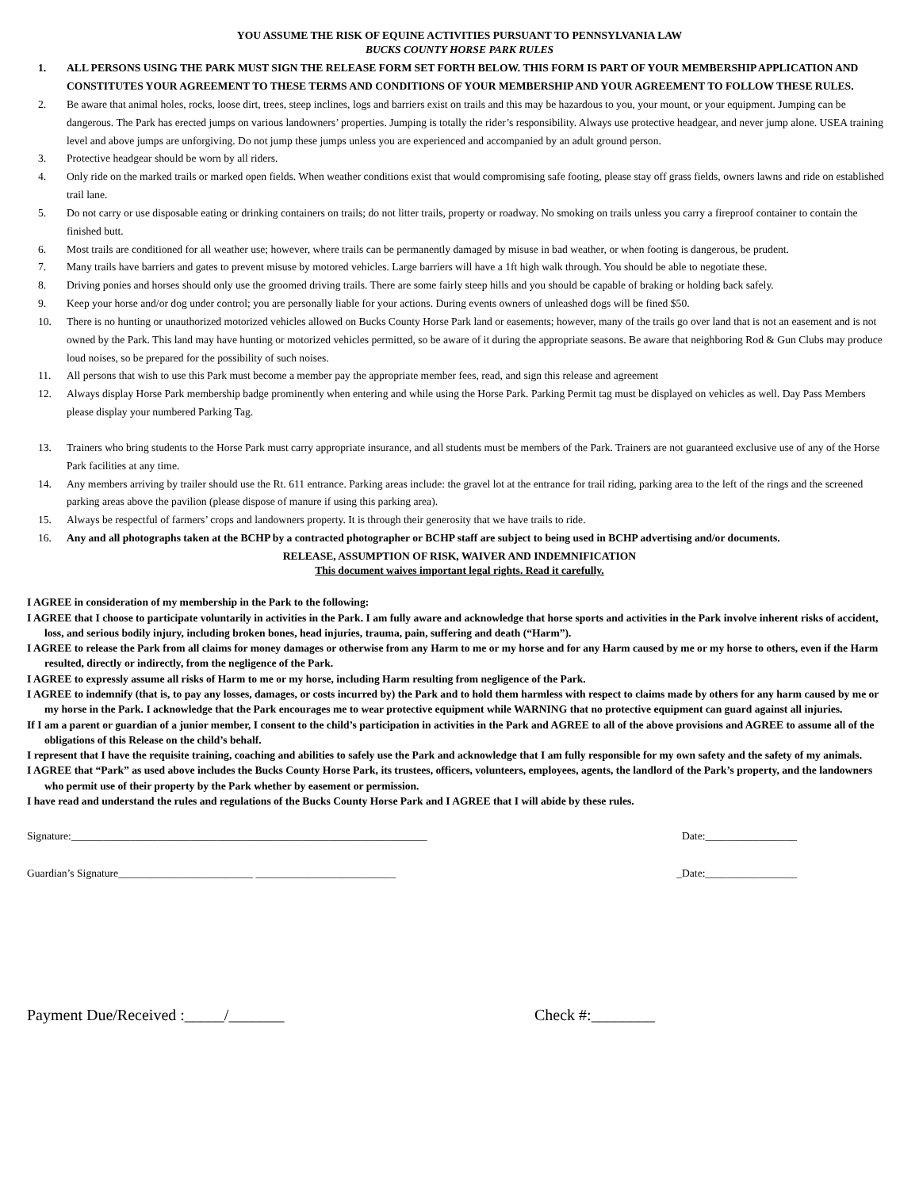YOU ASSUME THE RISK OF EQUINE ACTIVITIES PURSUANT TO PENNSYLVANIA LAW
BUCKS COUNTY HORSE PARK RULES
1. ALL PERSONS USING THE PARK MUST SIGN THE RELEASE FORM SET FORTH BELOW. THIS FORM IS PART OF YOUR MEMBERSHIP APPLICATION AND CONSTITUTES YOUR AGREEMENT TO THESE TERMS AND CONDITIONS OF YOUR MEMBERSHIP AND YOUR AGREEMENT TO FOLLOW THESE RULES.
2. Be aware that animal holes, rocks, loose dirt, trees, steep inclines, logs and barriers exist on trails and this may be hazardous to you, your mount, or your equipment. Jumping can be dangerous. The Park has erected jumps on various landowners’ properties. Jumping is totally the rider’s responsibility. Always use protective headgear, and never jump alone. USEA training level and above jumps are unforgiving. Do not jump these jumps unless you are experienced and accompanied by an adult ground person.
3. Protective headgear should be worn by all riders.
4. Only ride on the marked trails or marked open fields. When weather conditions exist that would compromising safe footing, please stay off grass fields, owners lawns and ride on established trail lane.
5. Do not carry or use disposable eating or drinking containers on trails; do not litter trails, property or roadway. No smoking on trails unless you carry a fireproof container to contain the finished butt.
6. Most trails are conditioned for all weather use; however, where trails can be permanently damaged by misuse in bad weather, or when footing is dangerous, be prudent.
7. Many trails have barriers and gates to prevent misuse by motored vehicles. Large barriers will have a 1ft high walk through. You should be able to negotiate these.
8. Driving ponies and horses should only use the groomed driving trails. There are some fairly steep hills and you should be capable of braking or holding back safely.
9. Keep your horse and/or dog under control; you are personally liable for your actions. During events owners of unleashed dogs will be fined $50.
10. There is no hunting or unauthorized motorized vehicles allowed on Bucks County Horse Park land or easements; however, many of the trails go over land that is not an easement and is not owned by the Park. This land may have hunting or motorized vehicles permitted, so be aware of it during the appropriate seasons. Be aware that neighboring Rod & Gun Clubs may produce loud noises, so be prepared for the possibility of such noises.
11. All persons that wish to use this Park must become a member pay the appropriate member fees, read, and sign this release and agreement
12. Always display Horse Park membership badge prominently when entering and while using the Horse Park. Parking Permit tag must be displayed on vehicles as well. Day Pass Members please display your numbered Parking Tag.
13. Trainers who bring students to the Horse Park must carry appropriate insurance, and all students must be members of the Park. Trainers are not guaranteed exclusive use of any of the Horse Park facilities at any time.
14. Any members arriving by trailer should use the Rt. 611 entrance. Parking areas include: the gravel lot at the entrance for trail riding, parking area to the left of the rings and the screened parking areas above the pavilion (please dispose of manure if using this parking area).
15. Always be respectful of farmers’ crops and landowners property. It is through their generosity that we have trails to ride.
16. Any and all photographs taken at the BCHP by a contracted photographer or BCHP staff are subject to being used in BCHP advertising and/or documents.
RELEASE, ASSUMPTION OF RISK, WAIVER AND INDEMNIFICATION
This document waives important legal rights. Read it carefully.
I AGREE in consideration of my membership in the Park to the following:
I AGREE that I choose to participate voluntarily in activities in the Park. I am fully aware and acknowledge that horse sports and activities in the Park involve inherent risks of accident, loss, and serious bodily injury, including broken bones, head injuries, trauma, pain, suffering and death (“Harm”).
I AGREE to release the Park from all claims for money damages or otherwise from any Harm to me or my horse and for any Harm caused by me or my horse to others, even if the Harm resulted, directly or indirectly, from the negligence of the Park.
I AGREE to expressly assume all risks of Harm to me or my horse, including Harm resulting from negligence of the Park.
I AGREE to indemnify (that is, to pay any losses, damages, or costs incurred by) the Park and to hold them harmless with respect to claims made by others for any harm caused by me or my horse in the Park. I acknowledge that the Park encourages me to wear protective equipment while WARNING that no protective equipment can guard against all injuries.
If I am a parent or guardian of a junior member, I consent to the child’s participation in activities in the Park and AGREE to all of the above provisions and AGREE to assume all of the obligations of this Release on the child’s behalf.
I represent that I have the requisite training, coaching and abilities to safely use the Park and acknowledge that I am fully responsible for my own safety and the safety of my animals.
I AGREE that “Park” as used above includes the Bucks County Horse Park, its trustees, officers, volunteers, employees, agents, the landlord of the Park’s property, and the landowners who permit use of their property by the Park whether by easement or permission.
I have read and understand the rules and regulations of the Bucks County Horse Park and I AGREE that I will abide by these rules.
Signature:__________________________________________________________________ Date:_________________
Guardian’s Signature_________________________ __________________________ _Date:_________________
Payment Due/Received :_____/_______ Check #:________